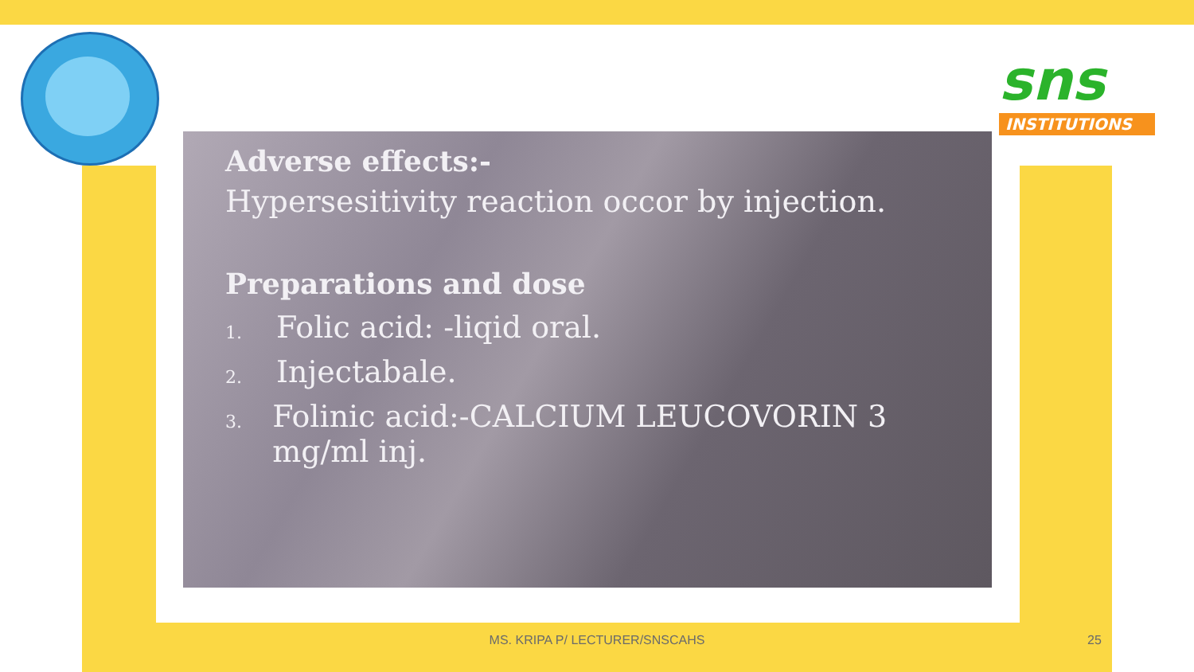sns
INSTITUTIONS
Adverse effects:-
Hypersesitivity reaction occor by injection.
Preparations and dose
1. Folic acid: -liqid oral.
2. Injectabale.
3. Folinic acid:-CALCIUM LEUCOVORIN 3 mg/ml inj.
MS. KRIPA P/ LECTURER/SNSCAHS 25